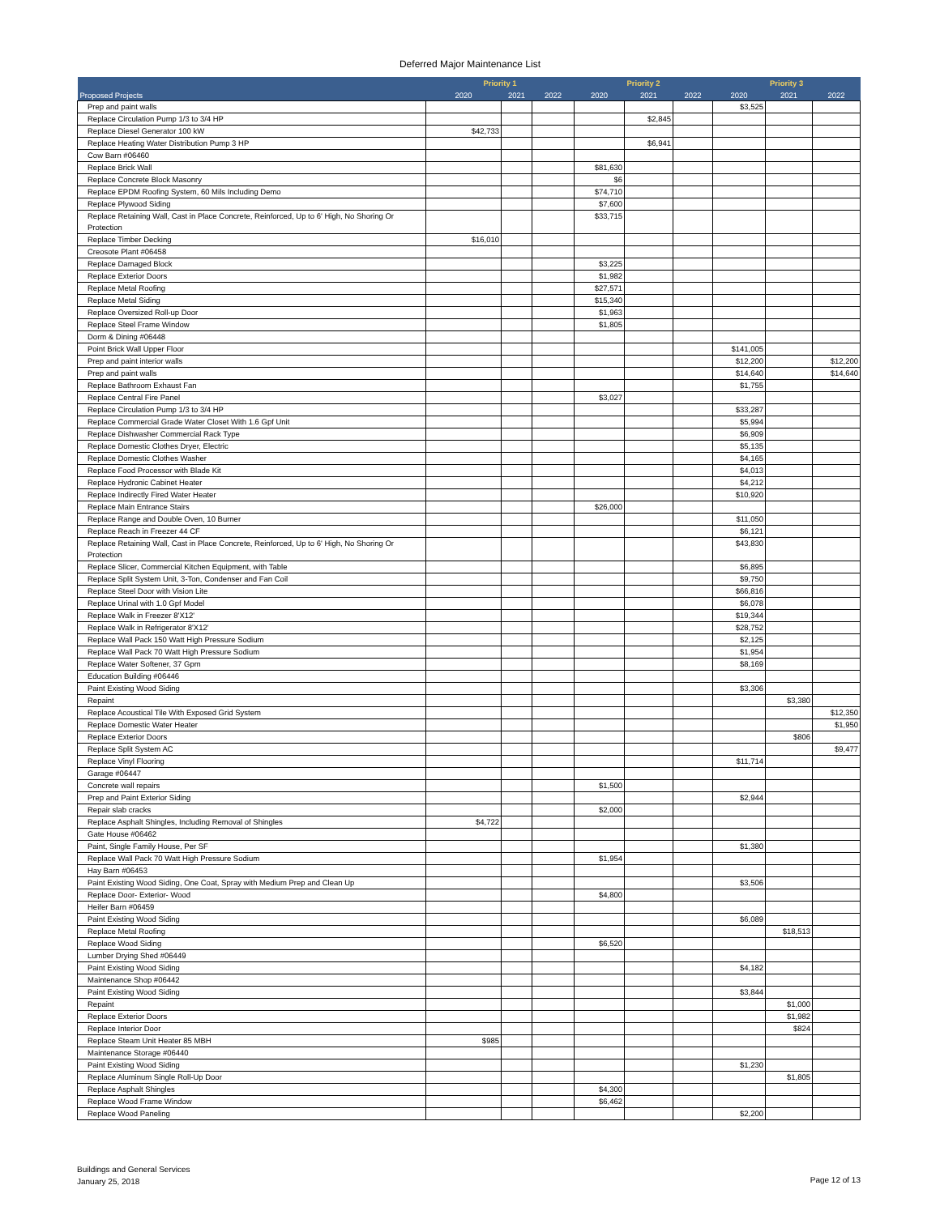Deferred Major Maintenance List
| | Priority 1 | | | Priority 2 | | | Priority 3 | | |
| --- | --- | --- | --- | --- | --- | --- | --- | --- | --- |
| Proposed Projects | 2020 | 2021 | 2022 | 2020 | 2021 | 2022 | 2020 | 2021 | 2022 |
| Prep and paint walls | | | | | | | $3,525 | | |
| Replace Circulation Pump 1/3 to 3/4 HP | | | | | $2,845 | | | | |
| Replace Diesel Generator 100 kW | $42,733 | | | | | | | | |
| Replace Heating Water Distribution Pump 3 HP | | | | | $6,941 | | | | |
| Cow Barn #06460 | | | | | | | | | |
| Replace Brick Wall | | | | $81,630 | | | | | |
| Replace Concrete Block Masonry | | | | $6 | | | | | |
| Replace EPDM Roofing System, 60 Mils Including Demo | | | | $74,710 | | | | | |
| Replace Plywood Siding | | | | $7,600 | | | | | |
| Replace Retaining Wall, Cast in Place Concrete, Reinforced, Up to 6' High, No Shoring Or Protection | | | | $33,715 | | | | | |
| Replace Timber Decking | $16,010 | | | | | | | | |
| Creosote Plant #06458 | | | | | | | | | |
| Replace Damaged Block | | | | $3,225 | | | | | |
| Replace Exterior Doors | | | | $1,982 | | | | | |
| Replace Metal Roofing | | | | $27,571 | | | | | |
| Replace Metal Siding | | | | $15,340 | | | | | |
| Replace Oversized Roll-up Door | | | | $1,963 | | | | | |
| Replace Steel Frame Window | | | | $1,805 | | | | | |
| Dorm & Dining #06448 | | | | | | | | | |
| Point Brick Wall Upper Floor | | | | | | | $141,005 | | |
| Prep and paint interior walls | | | | | | | $12,200 | | $12,200 |
| Prep and paint walls | | | | | | | $14,640 | | $14,640 |
| Replace Bathroom Exhaust Fan | | | | | | | $1,755 | | |
| Replace Central Fire Panel | | | | $3,027 | | | | | |
| Replace Circulation Pump 1/3 to 3/4 HP | | | | | | | $33,287 | | |
| Replace Commercial Grade Water Closet With 1.6 Gpf Unit | | | | | | | $5,994 | | |
| Replace Dishwasher Commercial Rack Type | | | | | | | $6,909 | | |
| Replace Domestic Clothes Dryer, Electric | | | | | | | $5,135 | | |
| Replace Domestic Clothes Washer | | | | | | | $4,165 | | |
| Replace Food Processor with Blade Kit | | | | | | | $4,013 | | |
| Replace Hydronic Cabinet Heater | | | | | | | $4,212 | | |
| Replace Indirectly Fired Water Heater | | | | | | | $10,920 | | |
| Replace Main Entrance Stairs | | | | $26,000 | | | | | |
| Replace Range and Double Oven, 10 Burner | | | | | | | $11,050 | | |
| Replace Reach in Freezer 44 CF | | | | | | | $6,121 | | |
| Replace Retaining Wall, Cast in Place Concrete, Reinforced, Up to 6' High, No Shoring Or Protection | | | | | | | $43,830 | | |
| Replace Slicer, Commercial Kitchen Equipment, with Table | | | | | | | $6,895 | | |
| Replace Split System Unit, 3-Ton, Condenser and Fan Coil | | | | | | | $9,750 | | |
| Replace Steel Door with Vision Lite | | | | | | | $66,816 | | |
| Replace Urinal with 1.0 Gpf Model | | | | | | | $6,078 | | |
| Replace Walk in Freezer 8'X12' | | | | | | | $19,344 | | |
| Replace Walk in Refrigerator 8'X12' | | | | | | | $28,752 | | |
| Replace Wall Pack 150 Watt High Pressure Sodium | | | | | | | $2,125 | | |
| Replace Wall Pack 70 Watt High Pressure Sodium | | | | | | | $1,954 | | |
| Replace Water Softener, 37 Gpm | | | | | | | $8,169 | | |
| Education Building #06446 | | | | | | | | | |
| Paint Existing Wood Siding | | | | | | | $3,306 | | |
| Repaint | | | | | | | | $3,380 | |
| Replace Acoustical Tile With Exposed Grid System | | | | | | | | | $12,350 |
| Replace Domestic Water Heater | | | | | | | | | $1,950 |
| Replace Exterior Doors | | | | | | | | $806 | |
| Replace Split System AC | | | | | | | | | $9,477 |
| Replace Vinyl Flooring | | | | | | | $11,714 | | |
| Garage #06447 | | | | | | | | | |
| Concrete wall repairs | | | | $1,500 | | | | | |
| Prep and Paint Exterior Siding | | | | | | | $2,944 | | |
| Repair slab cracks | | | | $2,000 | | | | | |
| Replace Asphalt Shingles, Including Removal of Shingles | $4,722 | | | | | | | | |
| Gate House #06462 | | | | | | | | | |
| Paint, Single Family House, Per SF | | | | | | | $1,380 | | |
| Replace Wall Pack 70 Watt High Pressure Sodium | | | | $1,954 | | | | | |
| Hay Barn #06453 | | | | | | | | | |
| Paint Existing Wood Siding, One Coat, Spray with Medium Prep and Clean Up | | | | | | | $3,506 | | |
| Replace Door- Exterior- Wood | | | | $4,800 | | | | | |
| Heifer Barn #06459 | | | | | | | | | |
| Paint Existing Wood Siding | | | | | | | $6,089 | | |
| Replace Metal Roofing | | | | | | | | $18,513 | |
| Replace Wood Siding | | | | $6,520 | | | | | |
| Lumber Drying Shed #06449 | | | | | | | | | |
| Paint Existing Wood Siding | | | | | | | $4,182 | | |
| Maintenance Shop #06442 | | | | | | | | | |
| Paint Existing Wood Siding | | | | | | | $3,844 | | |
| Repaint | | | | | | | | $1,000 | |
| Replace Exterior Doors | | | | | | | | $1,982 | |
| Replace Interior Door | | | | | | | | $824 | |
| Replace Steam Unit Heater 85 MBH | $985 | | | | | | | | |
| Maintenance Storage #06440 | | | | | | | | | |
| Paint Existing Wood Siding | | | | | | | $1,230 | | |
| Replace Aluminum Single Roll-Up Door | | | | | | | | $1,805 | |
| Replace Asphalt Shingles | | | | $4,300 | | | | | |
| Replace Wood Frame Window | | | | $6,462 | | | | | |
| Replace Wood Paneling | | | | | | | $2,200 | | |
Buildings and General Services
January 25, 2018
Page 12 of 13